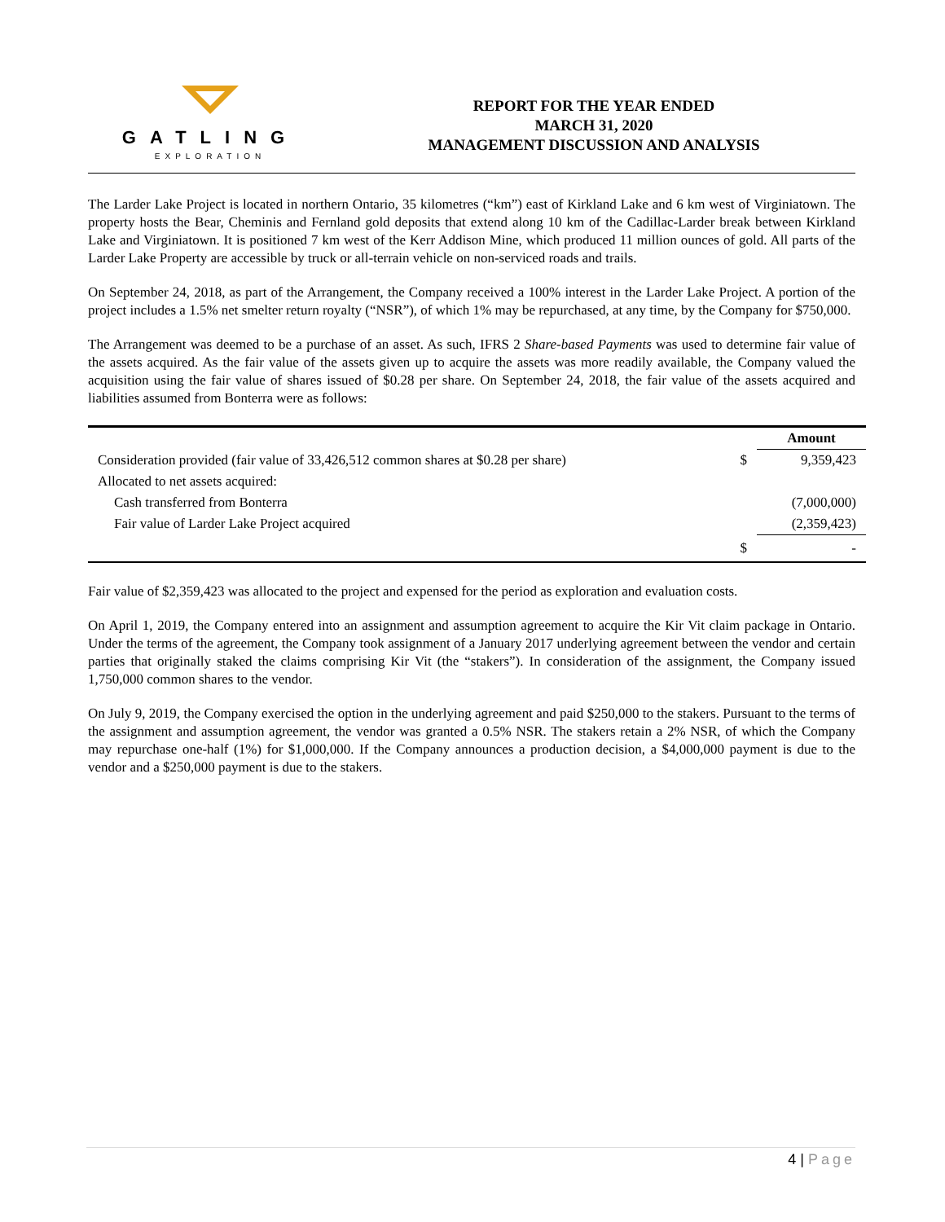GATLING
EXPLORATION
REPORT FOR THE YEAR ENDED
MARCH 31, 2020
MANAGEMENT DISCUSSION AND ANALYSIS
The Larder Lake Project is located in northern Ontario, 35 kilometres (“km”) east of Kirkland Lake and 6 km west of Virginiatown. The property hosts the Bear, Cheminis and Fernland gold deposits that extend along 10 km of the Cadillac-Larder break between Kirkland Lake and Virginiatown. It is positioned 7 km west of the Kerr Addison Mine, which produced 11 million ounces of gold. All parts of the Larder Lake Property are accessible by truck or all-terrain vehicle on non-serviced roads and trails.
On September 24, 2018, as part of the Arrangement, the Company received a 100% interest in the Larder Lake Project. A portion of the project includes a 1.5% net smelter return royalty (“NSR”), of which 1% may be repurchased, at any time, by the Company for $750,000.
The Arrangement was deemed to be a purchase of an asset. As such, IFRS 2 Share-based Payments was used to determine fair value of the assets acquired. As the fair value of the assets given up to acquire the assets was more readily available, the Company valued the acquisition using the fair value of shares issued of $0.28 per share. On September 24, 2018, the fair value of the assets acquired and liabilities assumed from Bonterra were as follows:
| | | Amount |
| Consideration provided (fair value of 33,426,512 common shares at $0.28 per share) | $ | 9,359,423 |
| Allocated to net assets acquired: | | |
| Cash transferred from Bonterra | | (7,000,000) |
| Fair value of Larder Lake Project acquired | | (2,359,423) |
| | $ | - |
Fair value of $2,359,423 was allocated to the project and expensed for the period as exploration and evaluation costs.
On April 1, 2019, the Company entered into an assignment and assumption agreement to acquire the Kir Vit claim package in Ontario. Under the terms of the agreement, the Company took assignment of a January 2017 underlying agreement between the vendor and certain parties that originally staked the claims comprising Kir Vit (the “stakers”). In consideration of the assignment, the Company issued 1,750,000 common shares to the vendor.
On July 9, 2019, the Company exercised the option in the underlying agreement and paid $250,000 to the stakers. Pursuant to the terms of the assignment and assumption agreement, the vendor was granted a 0.5% NSR. The stakers retain a 2% NSR, of which the Company may repurchase one-half (1%) for $1,000,000. If the Company announces a production decision, a $4,000,000 payment is due to the vendor and a $250,000 payment is due to the stakers.
4 | Page